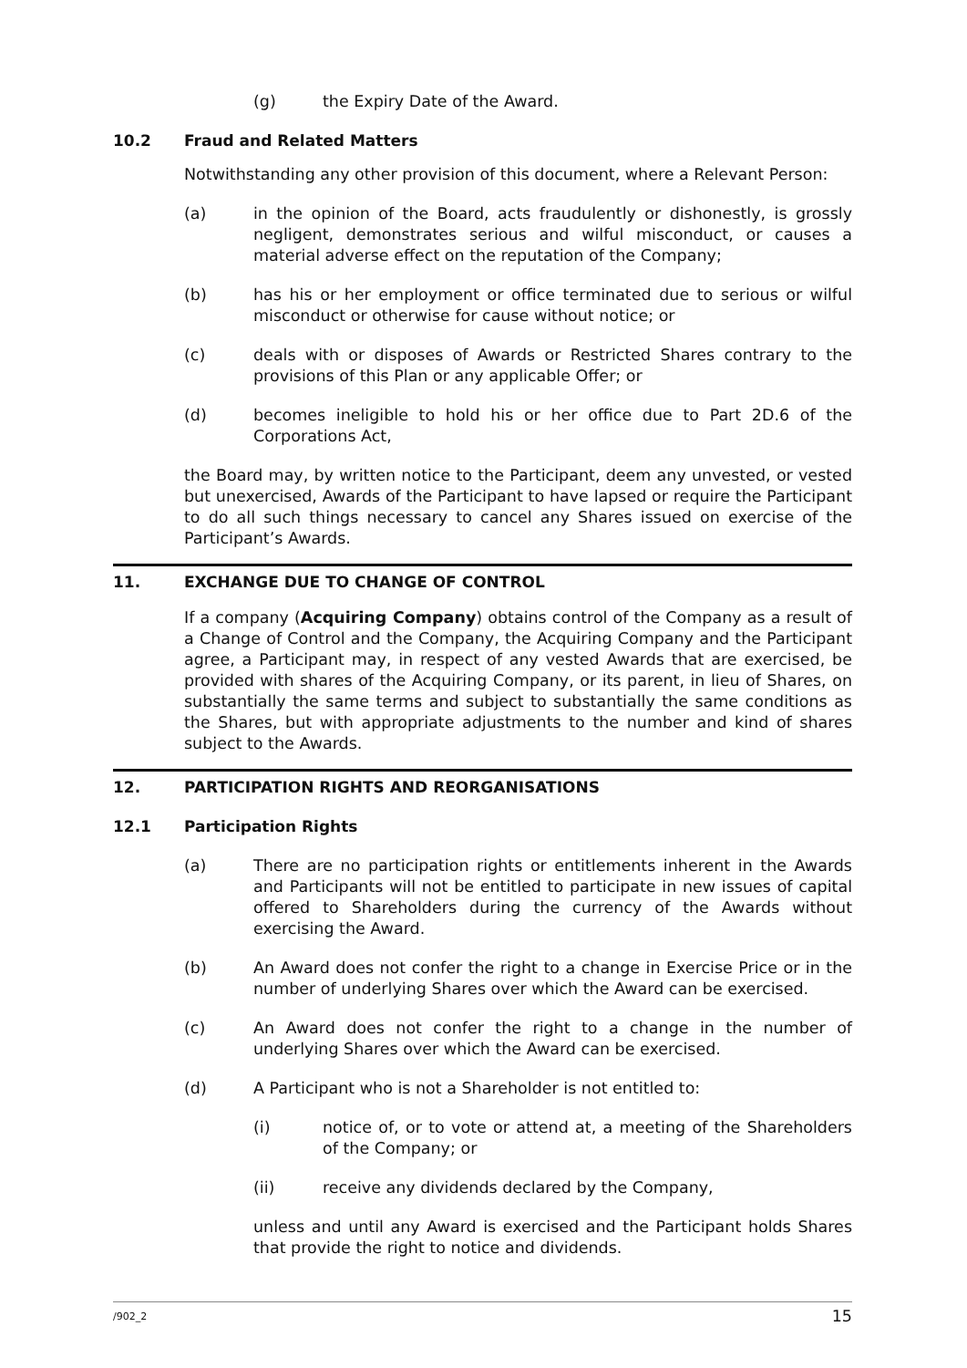(g) the Expiry Date of the Award.
10.2 Fraud and Related Matters
Notwithstanding any other provision of this document, where a Relevant Person:
(a) in the opinion of the Board, acts fraudulently or dishonestly, is grossly negligent, demonstrates serious and wilful misconduct, or causes a material adverse effect on the reputation of the Company;
(b) has his or her employment or office terminated due to serious or wilful misconduct or otherwise for cause without notice; or
(c) deals with or disposes of Awards or Restricted Shares contrary to the provisions of this Plan or any applicable Offer; or
(d) becomes ineligible to hold his or her office due to Part 2D.6 of the Corporations Act,
the Board may, by written notice to the Participant, deem any unvested, or vested but unexercised, Awards of the Participant to have lapsed or require the Participant to do all such things necessary to cancel any Shares issued on exercise of the Participant’s Awards.
11. EXCHANGE DUE TO CHANGE OF CONTROL
If a company (Acquiring Company) obtains control of the Company as a result of a Change of Control and the Company, the Acquiring Company and the Participant agree, a Participant may, in respect of any vested Awards that are exercised, be provided with shares of the Acquiring Company, or its parent, in lieu of Shares, on substantially the same terms and subject to substantially the same conditions as the Shares, but with appropriate adjustments to the number and kind of shares subject to the Awards.
12. PARTICIPATION RIGHTS AND REORGANISATIONS
12.1 Participation Rights
(a) There are no participation rights or entitlements inherent in the Awards and Participants will not be entitled to participate in new issues of capital offered to Shareholders during the currency of the Awards without exercising the Award.
(b) An Award does not confer the right to a change in Exercise Price or in the number of underlying Shares over which the Award can be exercised.
(c) An Award does not confer the right to a change in the number of underlying Shares over which the Award can be exercised.
(d) A Participant who is not a Shareholder is not entitled to:
(i) notice of, or to vote or attend at, a meeting of the Shareholders of the Company; or
(ii) receive any dividends declared by the Company,
unless and until any Award is exercised and the Participant holds Shares that provide the right to notice and dividends.
/902_2 15